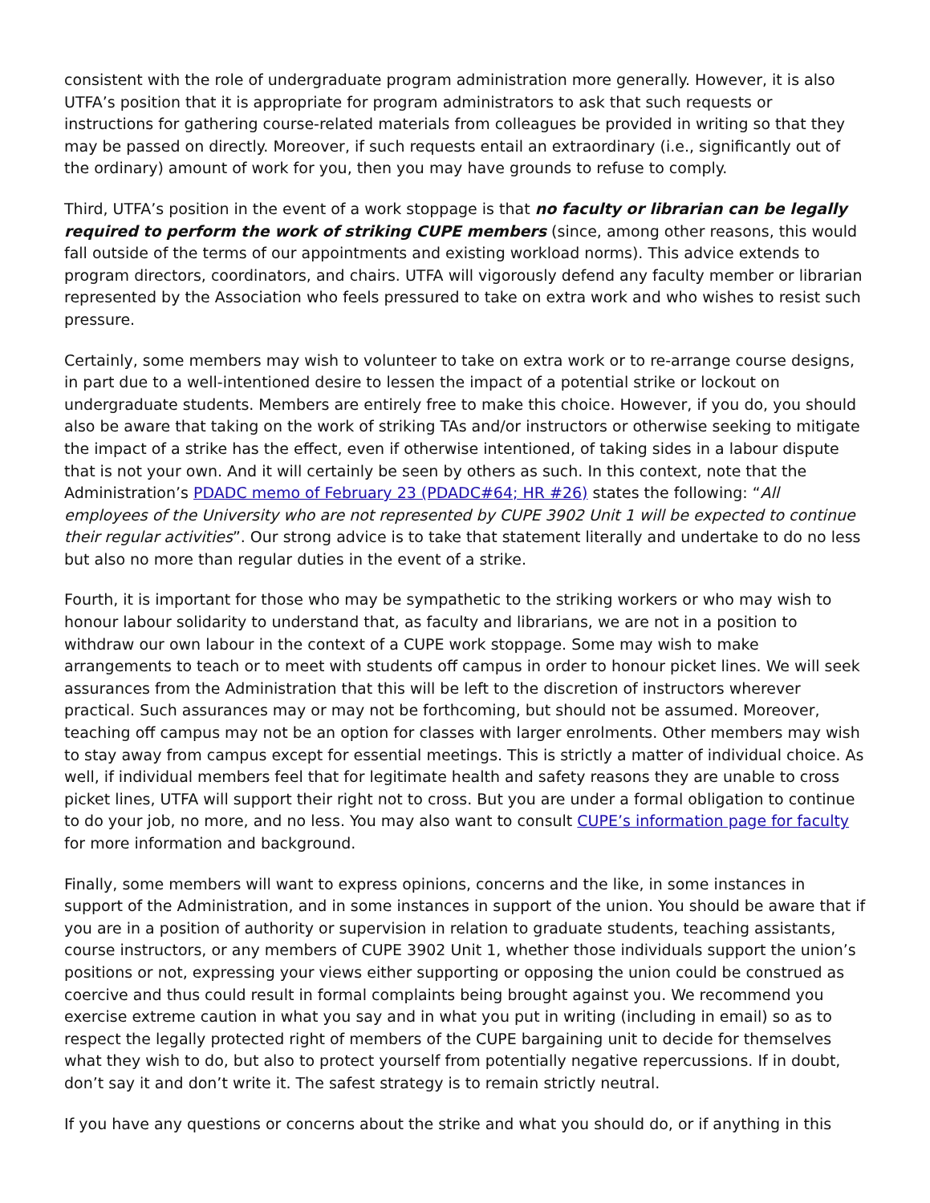consistent with the role of undergraduate program administration more generally. However, it is also UTFA’s position that it is appropriate for program administrators to ask that such requests or instructions for gathering course-related materials from colleagues be provided in writing so that they may be passed on directly. Moreover, if such requests entail an extraordinary (i.e., significantly out of the ordinary) amount of work for you, then you may have grounds to refuse to comply.
Third, UTFA’s position in the event of a work stoppage is that no faculty or librarian can be legally required to perform the work of striking CUPE members (since, among other reasons, this would fall outside of the terms of our appointments and existing workload norms). This advice extends to program directors, coordinators, and chairs. UTFA will vigorously defend any faculty member or librarian represented by the Association who feels pressured to take on extra work and who wishes to resist such pressure.
Certainly, some members may wish to volunteer to take on extra work or to re-arrange course designs, in part due to a well-intentioned desire to lessen the impact of a potential strike or lockout on undergraduate students. Members are entirely free to make this choice. However, if you do, you should also be aware that taking on the work of striking TAs and/or instructors or otherwise seeking to mitigate the impact of a strike has the effect, even if otherwise intentioned, of taking sides in a labour dispute that is not your own. And it will certainly be seen by others as such. In this context, note that the Administration’s PDADC memo of February 23 (PDADC#64; HR #26) states the following: “All employees of the University who are not represented by CUPE 3902 Unit 1 will be expected to continue their regular activities”. Our strong advice is to take that statement literally and undertake to do no less but also no more than regular duties in the event of a strike.
Fourth, it is important for those who may be sympathetic to the striking workers or who may wish to honour labour solidarity to understand that, as faculty and librarians, we are not in a position to withdraw our own labour in the context of a CUPE work stoppage. Some may wish to make arrangements to teach or to meet with students off campus in order to honour picket lines. We will seek assurances from the Administration that this will be left to the discretion of instructors wherever practical. Such assurances may or may not be forthcoming, but should not be assumed. Moreover, teaching off campus may not be an option for classes with larger enrolments. Other members may wish to stay away from campus except for essential meetings. This is strictly a matter of individual choice. As well, if individual members feel that for legitimate health and safety reasons they are unable to cross picket lines, UTFA will support their right not to cross. But you are under a formal obligation to continue to do your job, no more, and no less. You may also want to consult CUPE’s information page for faculty for more information and background.
Finally, some members will want to express opinions, concerns and the like, in some instances in support of the Administration, and in some instances in support of the union. You should be aware that if you are in a position of authority or supervision in relation to graduate students, teaching assistants, course instructors, or any members of CUPE 3902 Unit 1, whether those individuals support the union’s positions or not, expressing your views either supporting or opposing the union could be construed as coercive and thus could result in formal complaints being brought against you. We recommend you exercise extreme caution in what you say and in what you put in writing (including in email) so as to respect the legally protected right of members of the CUPE bargaining unit to decide for themselves what they wish to do, but also to protect yourself from potentially negative repercussions. If in doubt, don’t say it and don’t write it. The safest strategy is to remain strictly neutral.
If you have any questions or concerns about the strike and what you should do, or if anything in this